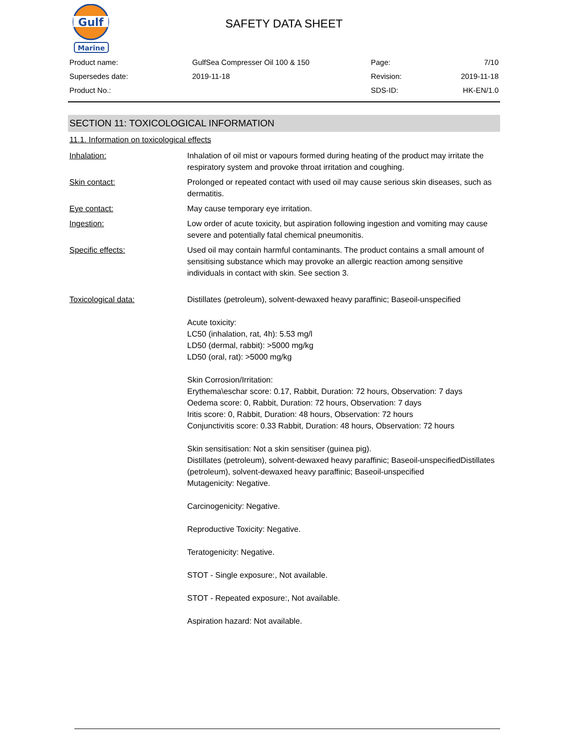Gulf
Marine
SAFETY DATA SHEET
| Product name: | GulfSea Compresser Oil 100 & 150 | Page: | 7/10 |
| Supersedes date: | 2019-11-18 | Revision: | 2019-11-18 |
| Product No.: | | SDS-ID: | HK-EN/1.0 |
SECTION 11: TOXICOLOGICAL INFORMATION
11.1. Information on toxicological effects
| Inhalation: | Inhalation of oil mist or vapours formed during heating of the product may irritate the respiratory system and provoke throat irritation and coughing. |
| Skin contact: | Prolonged or repeated contact with used oil may cause serious skin diseases, such as dermatitis. |
| Eye contact: | May cause temporary eye irritation. |
| Ingestion: | Low order of acute toxicity, but aspiration following ingestion and vomiting may cause severe and potentially fatal chemical pneumonitis. |
| Specific effects: | Used oil may contain harmful contaminants. The product contains a small amount of sensitising substance which may provoke an allergic reaction among sensitive individuals in contact with skin. See section 3. |
| Toxicological data: | Distillates (petroleum), solvent-dewaxed heavy paraffinic; Baseoil-unspecified Acute toxicity: LC50 (inhalation, rat, 4h): 5.53 mg/l LD50 (dermal, rabbit): >5000 mg/kg LD50 (oral, rat): >5000 mg/kg Skin Corrosion/Irritation: Erythema\eschar score: 0.17, Rabbit, Duration: 72 hours, Observation: 7 days Oedema score: 0, Rabbit, Duration: 72 hours, Observation: 7 days Iritis score: 0, Rabbit, Duration: 48 hours, Observation: 72 hours Conjunctivitis score: 0.33 Rabbit, Duration: 48 hours, Observation: 72 hours Skin sensitisation: Not a skin sensitiser (guinea pig). Distillates (petroleum), solvent-dewaxed heavy paraffinic; Baseoil-unspecifiedDistillates (petroleum), solvent-dewaxed heavy paraffinic; Baseoil-unspecified Mutagenicity: Negative. Carcinogenicity: Negative. Reproductive Toxicity: Negative. Teratogenicity: Negative. STOT - Single exposure:, Not available. STOT - Repeated exposure:, Not available. Aspiration hazard: Not available. |